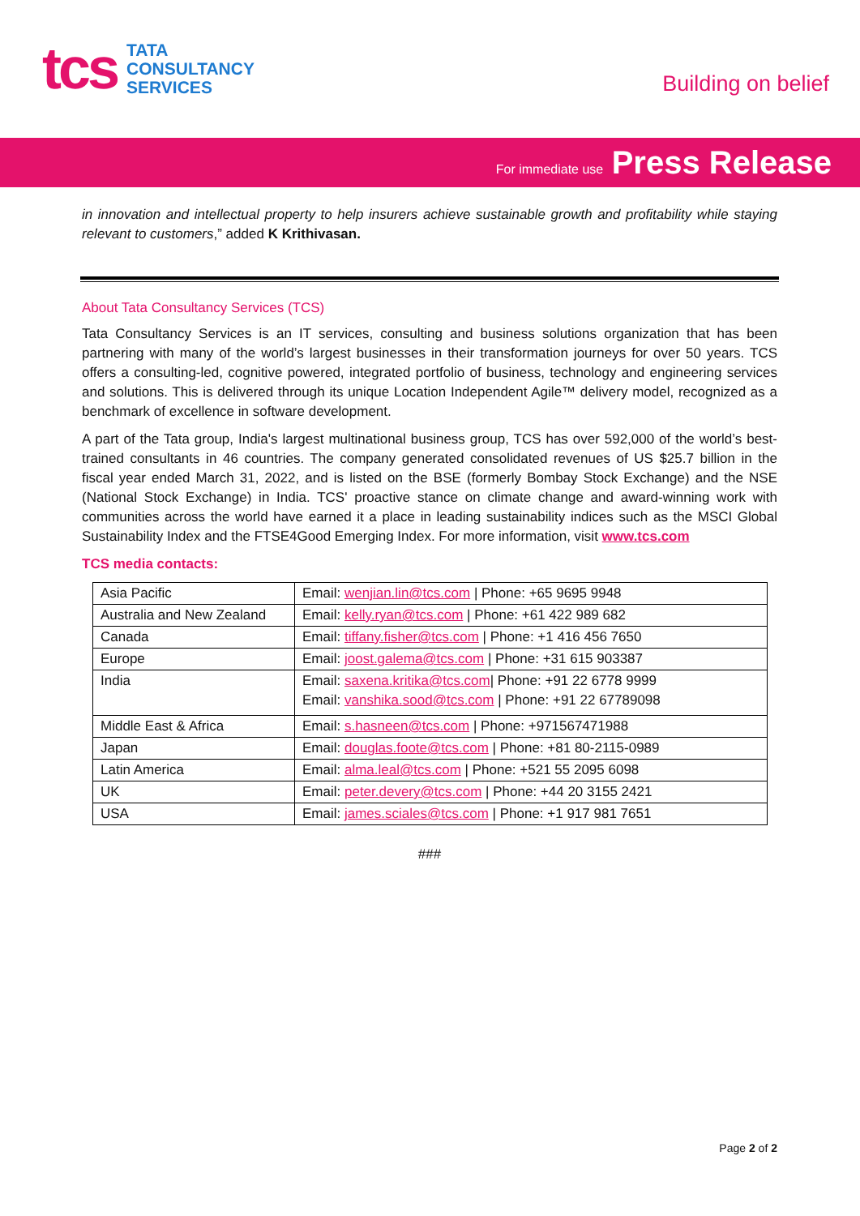tcs
TATA
CONSULTANCY
SERVICES
Building on belief
For immediate use Press Release
in innovation and intellectual property to help insurers achieve sustainable growth and profitability while staying relevant to customers,” added K Krithivasan.
About Tata Consultancy Services (TCS)
Tata Consultancy Services is an IT services, consulting and business solutions organization that has been partnering with many of the world’s largest businesses in their transformation journeys for over 50 years. TCS offers a consulting-led, cognitive powered, integrated portfolio of business, technology and engineering services and solutions. This is delivered through its unique Location Independent Agile™ delivery model, recognized as a benchmark of excellence in software development.
A part of the Tata group, India's largest multinational business group, TCS has over 592,000 of the world’s best-trained consultants in 46 countries. The company generated consolidated revenues of US $25.7 billion in the fiscal year ended March 31, 2022, and is listed on the BSE (formerly Bombay Stock Exchange) and the NSE (National Stock Exchange) in India. TCS' proactive stance on climate change and award-winning work with communities across the world have earned it a place in leading sustainability indices such as the MSCI Global Sustainability Index and the FTSE4Good Emerging Index. For more information, visit www.tcs.com
TCS media contacts:
| Asia Pacific | Email: wenjian.lin@tcs.com / Phone: +65 9695 9948 |
| Australia and New Zealand | Email: kelly.ryan@tcs.com / Phone: +61 422 989 682 |
| Canada | Email: tiffany.fisher@tcs.com / Phone: +1 416 456 7650 |
| Europe | Email: joost.galema@tcs.com / Phone: +31 615 903387 |
| India | Email: saxena.kritika@tcs.com / Phone: +91 22 6778 9999 Email: vanshika.sood@tcs.com / Phone: +91 22 67789098 |
| Middle East & Africa | Email: s.hasneen@tcs.com / Phone: +971567471988 |
| Japan | Email: douglas.foote@tcs.com / Phone: +81 80-2115-0989 |
| Latin America | Email: alma.leal@tcs.com / Phone: +521 55 2095 6098 |
| UK | Email: peter.devery@tcs.com / Phone: +44 20 3155 2421 |
| USA | Email: james.sciales@tcs.com / Phone: +1 917 981 7651 |
###
Page 2 of 2